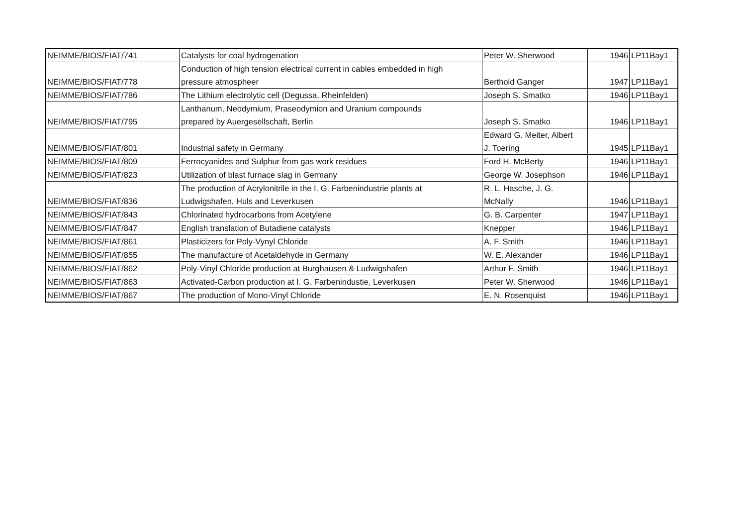| NEIMME/BIOS/FIAT/741 | Catalysts for coal hydrogenation | Peter W. Sherwood | 1946 | LP11Bay1 |
| NEIMME/BIOS/FIAT/778 | Conduction of high tension electrical current in cables embedded in high pressure atmospheer | Berthold Ganger | 1947 | LP11Bay1 |
| NEIMME/BIOS/FIAT/786 | The Lithium electrolytic cell (Degussa, Rheinfelden) | Joseph S. Smatko | 1946 | LP11Bay1 |
| NEIMME/BIOS/FIAT/795 | Lanthanum, Neodymium, Praseodymion and Uranium compounds prepared by Auergesellschaft, Berlin | Joseph S. Smatko | 1946 | LP11Bay1 |
| NEIMME/BIOS/FIAT/801 | Industrial safety in Germany | Edward G. Meiter, Albert J. Toering | 1945 | LP11Bay1 |
| NEIMME/BIOS/FIAT/809 | Ferrocyanides and Sulphur from gas work residues | Ford H. McBerty | 1946 | LP11Bay1 |
| NEIMME/BIOS/FIAT/823 | Utilization of blast furnace slag in Germany | George W. Josephson | 1946 | LP11Bay1 |
| NEIMME/BIOS/FIAT/836 | The production of Acrylonitrile in the I. G. Farbenindustrie plants at Ludwigshafen, Huls and Leverkusen | R. L. Hasche, J. G. McNally | 1946 | LP11Bay1 |
| NEIMME/BIOS/FIAT/843 | Chlorinated hydrocarbons from Acetylene | G. B. Carpenter | 1947 | LP11Bay1 |
| NEIMME/BIOS/FIAT/847 | English translation of Butadiene catalysts | Knepper | 1946 | LP11Bay1 |
| NEIMME/BIOS/FIAT/861 | Plasticizers for Poly-Vynyl Chloride | A. F. Smith | 1946 | LP11Bay1 |
| NEIMME/BIOS/FIAT/855 | The manufacture of Acetaldehyde in Germany | W. E. Alexander | 1946 | LP11Bay1 |
| NEIMME/BIOS/FIAT/862 | Poly-Vinyl Chloride production at Burghausen & Ludwigshafen | Arthur F. Smith | 1946 | LP11Bay1 |
| NEIMME/BIOS/FIAT/863 | Activated-Carbon production at I. G. Farbenindustie, Leverkusen | Peter W. Sherwood | 1946 | LP11Bay1 |
| NEIMME/BIOS/FIAT/867 | The production of Mono-Vinyl Chloride | E. N. Rosenquist | 1946 | LP11Bay1 |